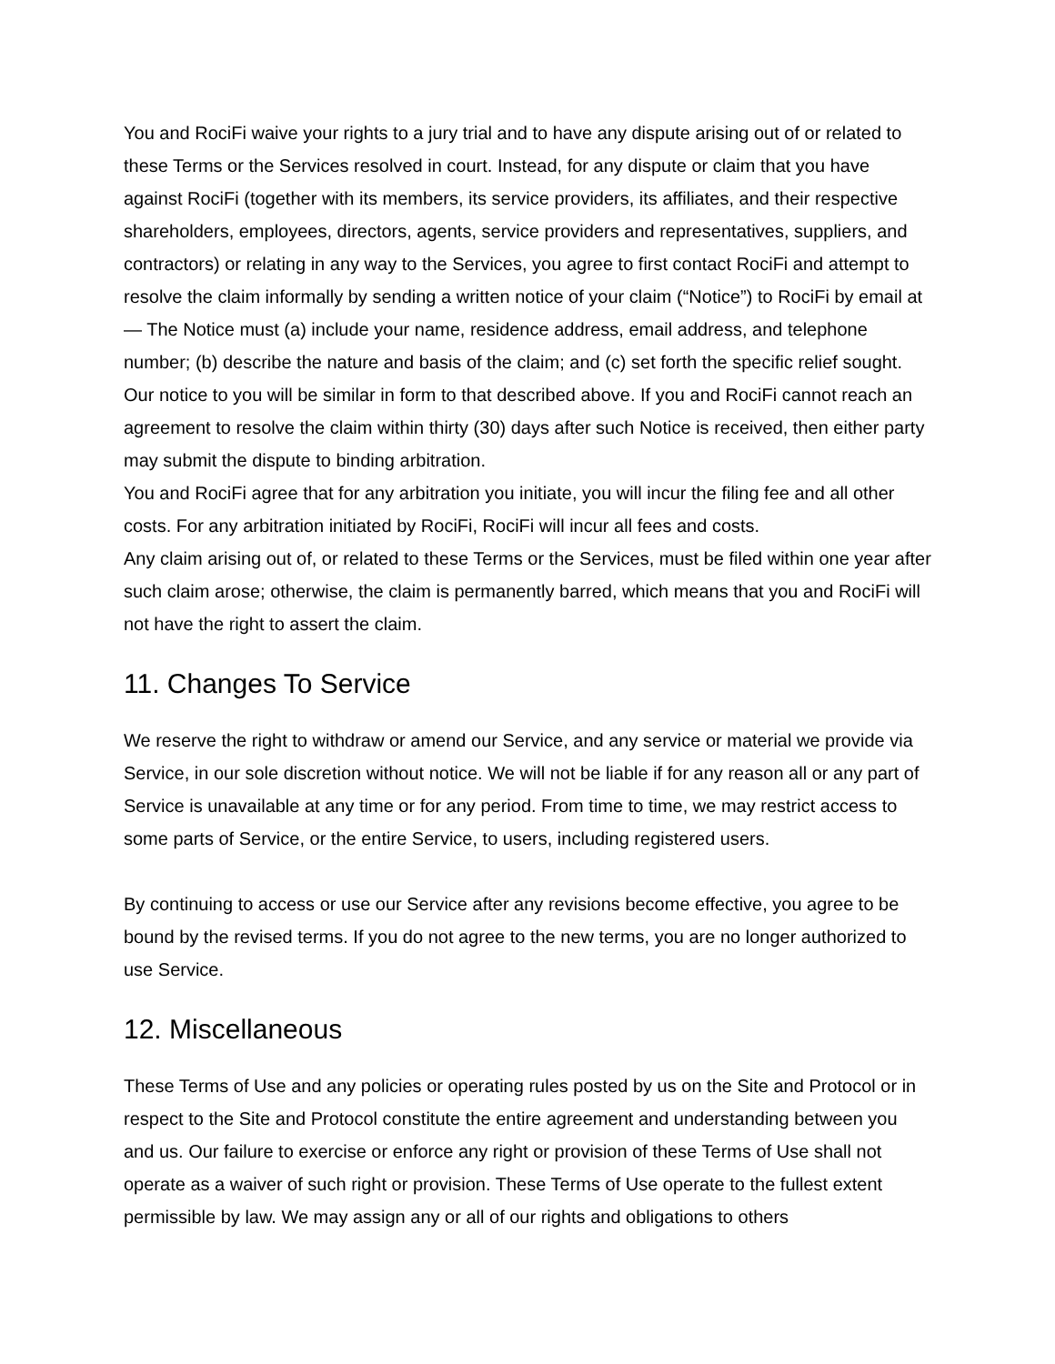You and RociFi waive your rights to a jury trial and to have any dispute arising out of or related to these Terms or the Services resolved in court. Instead, for any dispute or claim that you have against RociFi (together with its members, its service providers, its affiliates, and their respective shareholders, employees, directors, agents, service providers and representatives, suppliers, and contractors) or relating in any way to the Services, you agree to first contact RociFi and attempt to resolve the claim informally by sending a written notice of your claim (“Notice”) to RociFi by email at — The Notice must (a) include your name, residence address, email address, and telephone number; (b) describe the nature and basis of the claim; and (c) set forth the specific relief sought. Our notice to you will be similar in form to that described above. If you and RociFi cannot reach an agreement to resolve the claim within thirty (30) days after such Notice is received, then either party may submit the dispute to binding arbitration.
You and RociFi agree that for any arbitration you initiate, you will incur the filing fee and all other costs. For any arbitration initiated by RociFi, RociFi will incur all fees and costs.
Any claim arising out of, or related to these Terms or the Services, must be filed within one year after such claim arose; otherwise, the claim is permanently barred, which means that you and RociFi will not have the right to assert the claim.
11. Changes To Service
We reserve the right to withdraw or amend our Service, and any service or material we provide via Service, in our sole discretion without notice. We will not be liable if for any reason all or any part of Service is unavailable at any time or for any period. From time to time, we may restrict access to some parts of Service, or the entire Service, to users, including registered users.
By continuing to access or use our Service after any revisions become effective, you agree to be bound by the revised terms. If you do not agree to the new terms, you are no longer authorized to use Service.
12. Miscellaneous
These Terms of Use and any policies or operating rules posted by us on the Site and Protocol or in respect to the Site and Protocol constitute the entire agreement and understanding between you and us. Our failure to exercise or enforce any right or provision of these Terms of Use shall not operate as a waiver of such right or provision. These Terms of Use operate to the fullest extent permissible by law. We may assign any or all of our rights and obligations to others